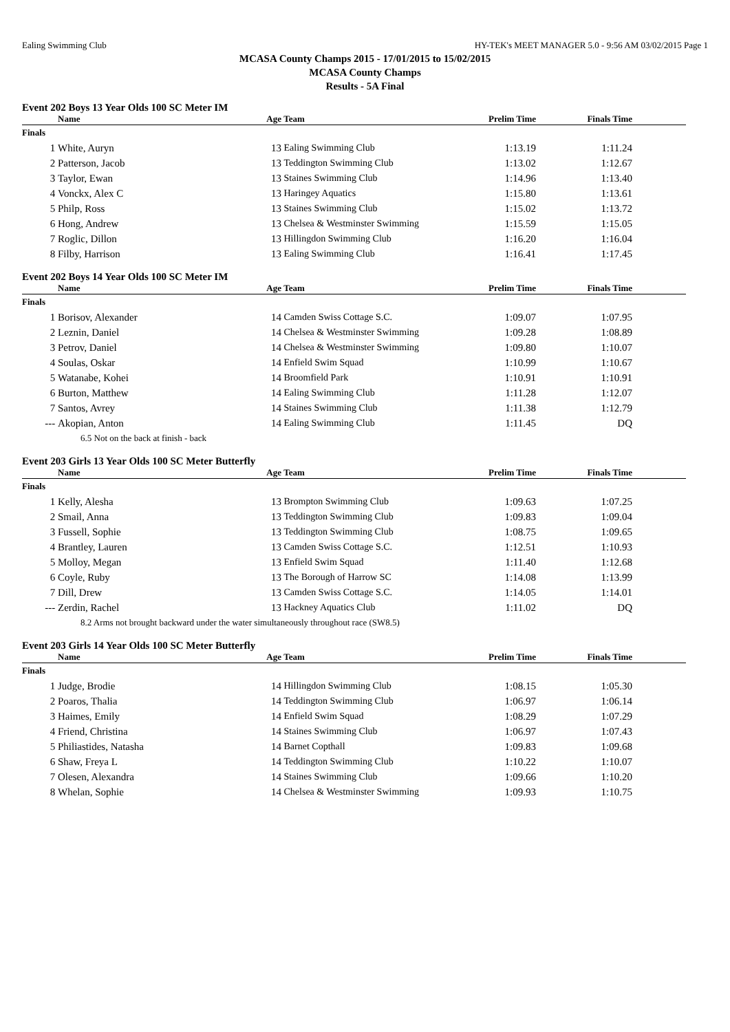Ealing Swimming Club HY-TEK's MEET MANAGER 5.0 - 9:56 AM 03/02/2015 Page 1
MCASA County Champs 2015 - 17/01/2015 to 15/02/2015
MCASA County Champs
Results - 5A Final
Event 202 Boys 13 Year Olds 100 SC Meter IM
| | Name | Age | Team | Prelim Time | Finals Time | |
| --- | --- | --- | --- | --- | --- | --- |
| Finals | | | | | | |
| 1 | White, Auryn | 13 | Ealing Swimming Club | 1:13.19 | 1:11.24 | |
| 2 | Patterson, Jacob | 13 | Teddington Swimming Club | 1:13.02 | 1:12.67 | |
| 3 | Taylor, Ewan | 13 | Staines Swimming Club | 1:14.96 | 1:13.40 | |
| 4 | Vonckx, Alex C | 13 | Haringey Aquatics | 1:15.80 | 1:13.61 | |
| 5 | Philp, Ross | 13 | Staines Swimming Club | 1:15.02 | 1:13.72 | |
| 6 | Hong, Andrew | 13 | Chelsea & Westminster Swimming | 1:15.59 | 1:15.05 | |
| 7 | Roglic, Dillon | 13 | Hillingdon Swimming Club | 1:16.20 | 1:16.04 | |
| 8 | Filby, Harrison | 13 | Ealing Swimming Club | 1:16.41 | 1:17.45 | |
Event 202 Boys 14 Year Olds 100 SC Meter IM
| | Name | Age | Team | Prelim Time | Finals Time | |
| --- | --- | --- | --- | --- | --- | --- |
| Finals | | | | | | |
| 1 | Borisov, Alexander | 14 | Camden Swiss Cottage S.C. | 1:09.07 | 1:07.95 | |
| 2 | Leznin, Daniel | 14 | Chelsea & Westminster Swimming | 1:09.28 | 1:08.89 | |
| 3 | Petrov, Daniel | 14 | Chelsea & Westminster Swimming | 1:09.80 | 1:10.07 | |
| 4 | Soulas, Oskar | 14 | Enfield Swim Squad | 1:10.99 | 1:10.67 | |
| 5 | Watanabe, Kohei | 14 | Broomfield Park | 1:10.91 | 1:10.91 | |
| 6 | Burton, Matthew | 14 | Ealing Swimming Club | 1:11.28 | 1:12.07 | |
| 7 | Santos, Avrey | 14 | Staines Swimming Club | 1:11.38 | 1:12.79 | |
| --- | Akopian, Anton | 14 | Ealing Swimming Club | 1:11.45 | DQ | |
| 6.5 Not on the back at finish - back | | | | | | |
Event 203 Girls 13 Year Olds 100 SC Meter Butterfly
| | Name | Age | Team | Prelim Time | Finals Time | |
| --- | --- | --- | --- | --- | --- | --- |
| Finals | | | | | | |
| 1 | Kelly, Alesha | 13 | Brompton Swimming Club | 1:09.63 | 1:07.25 | |
| 2 | Smail, Anna | 13 | Teddington Swimming Club | 1:09.83 | 1:09.04 | |
| 3 | Fussell, Sophie | 13 | Teddington Swimming Club | 1:08.75 | 1:09.65 | |
| 4 | Brantley, Lauren | 13 | Camden Swiss Cottage S.C. | 1:12.51 | 1:10.93 | |
| 5 | Molloy, Megan | 13 | Enfield Swim Squad | 1:11.40 | 1:12.68 | |
| 6 | Coyle, Ruby | 13 | The Borough of Harrow SC | 1:14.08 | 1:13.99 | |
| 7 | Dill, Drew | 13 | Camden Swiss Cottage S.C. | 1:14.05 | 1:14.01 | |
| --- | Zerdin, Rachel | 13 | Hackney Aquatics Club | 1:11.02 | DQ | |
| 8.2 Arms not brought backward under the water simultaneously throughout race (SW8.5) | | | | | | |
Event 203 Girls 14 Year Olds 100 SC Meter Butterfly
| | Name | Age | Team | Prelim Time | Finals Time | |
| --- | --- | --- | --- | --- | --- | --- |
| Finals | | | | | | |
| 1 | Judge, Brodie | 14 | Hillingdon Swimming Club | 1:08.15 | 1:05.30 | |
| 2 | Poaros, Thalia | 14 | Teddington Swimming Club | 1:06.97 | 1:06.14 | |
| 3 | Haimes, Emily | 14 | Enfield Swim Squad | 1:08.29 | 1:07.29 | |
| 4 | Friend, Christina | 14 | Staines Swimming Club | 1:06.97 | 1:07.43 | |
| 5 | Philiastides, Natasha | 14 | Barnet Copthall | 1:09.83 | 1:09.68 | |
| 6 | Shaw, Freya L | 14 | Teddington Swimming Club | 1:10.22 | 1:10.07 | |
| 7 | Olesen, Alexandra | 14 | Staines Swimming Club | 1:09.66 | 1:10.20 | |
| 8 | Whelan, Sophie | 14 | Chelsea & Westminster Swimming | 1:09.93 | 1:10.75 | |